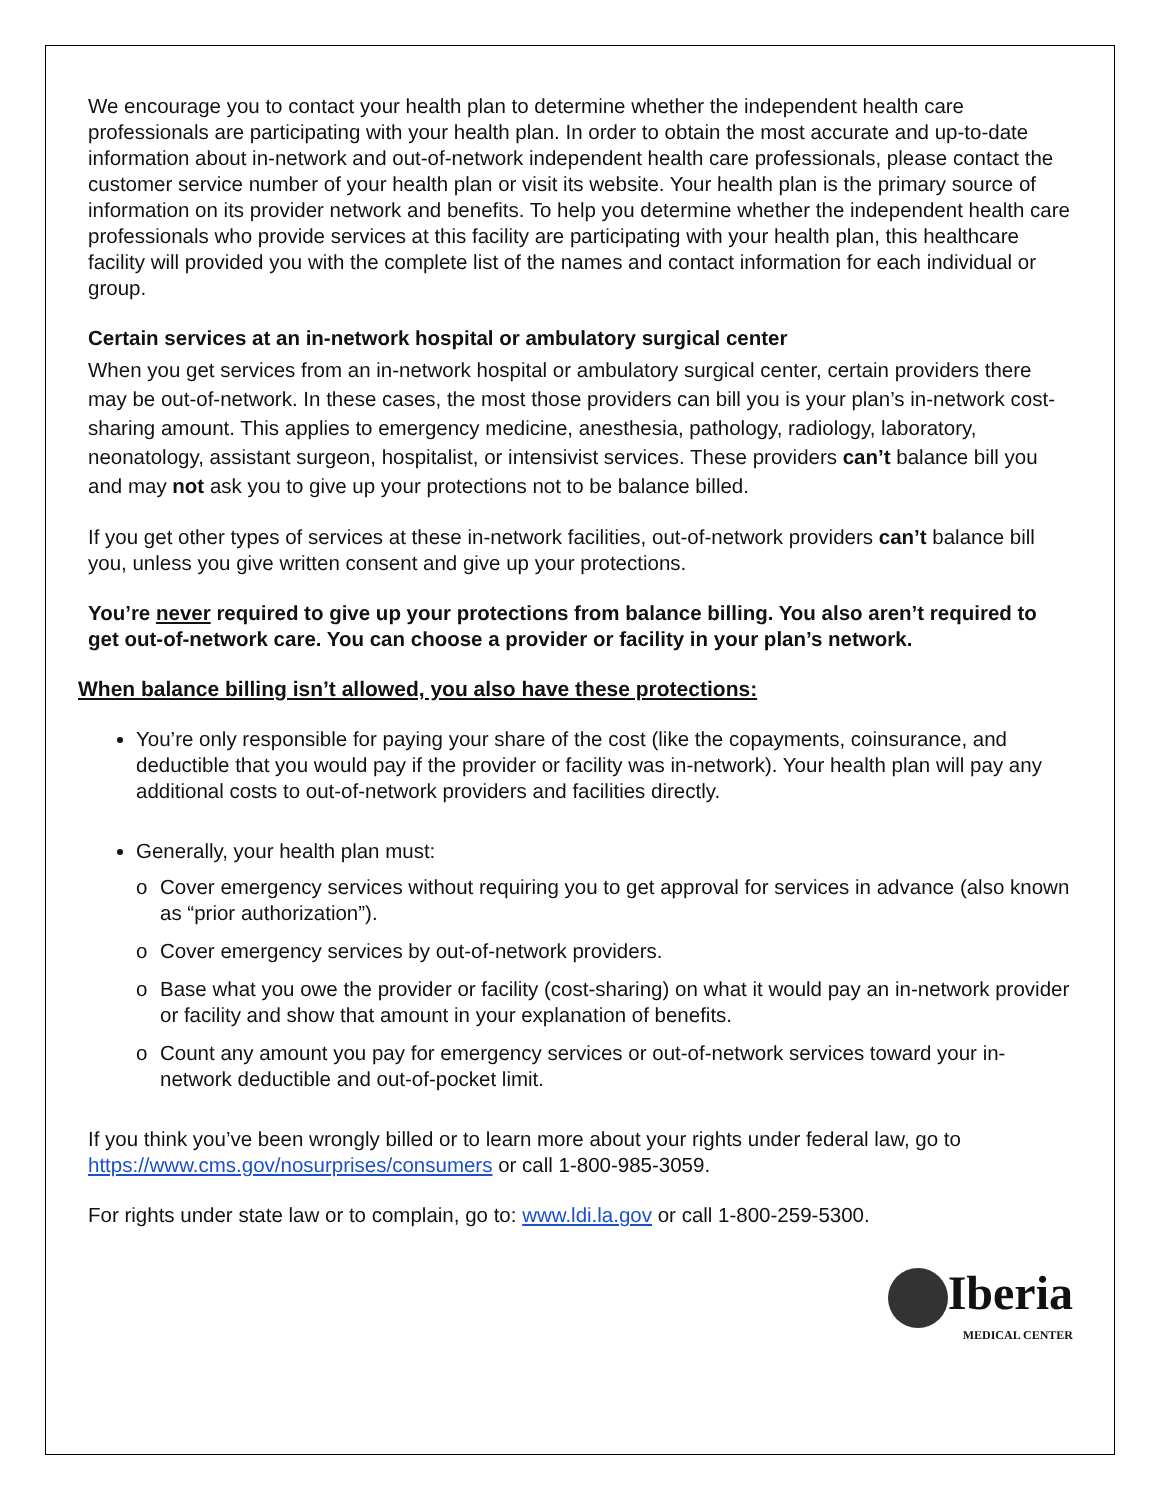We encourage you to contact your health plan to determine whether the independent health care professionals are participating with your health plan. In order to obtain the most accurate and up-to-date information about in-network and out-of-network independent health care professionals, please contact the customer service number of your health plan or visit its website. Your health plan is the primary source of information on its provider network and benefits. To help you determine whether the independent health care professionals who provide services at this facility are participating with your health plan, this healthcare facility will provided you with the complete list of the names and contact information for each individual or group.
Certain services at an in-network hospital or ambulatory surgical center
When you get services from an in-network hospital or ambulatory surgical center, certain providers there may be out-of-network. In these cases, the most those providers can bill you is your plan’s in-network cost-sharing amount. This applies to emergency medicine, anesthesia, pathology, radiology, laboratory, neonatology, assistant surgeon, hospitalist, or intensivist services. These providers can’t balance bill you and may not ask you to give up your protections not to be balance billed.
If you get other types of services at these in-network facilities, out-of-network providers can’t balance bill you, unless you give written consent and give up your protections.
You’re never required to give up your protections from balance billing. You also aren’t required to get out-of-network care. You can choose a provider or facility in your plan’s network.
When balance billing isn’t allowed, you also have these protections:
You’re only responsible for paying your share of the cost (like the copayments, coinsurance, and deductible that you would pay if the provider or facility was in-network). Your health plan will pay any additional costs to out-of-network providers and facilities directly.
Generally, your health plan must:
o Cover emergency services without requiring you to get approval for services in advance (also known as “prior authorization”).
o Cover emergency services by out-of-network providers.
o Base what you owe the provider or facility (cost-sharing) on what it would pay an in-network provider or facility and show that amount in your explanation of benefits.
o Count any amount you pay for emergency services or out-of-network services toward your in-network deductible and out-of-pocket limit.
If you think you’ve been wrongly billed or to learn more about your rights under federal law, go to https://www.cms.gov/nosurprises/consumers or call 1-800-985-3059.
For rights under state law or to complain, go to: www.ldi.la.gov or call 1-800-259-5300.
Iberia
MEDICAL CENTER